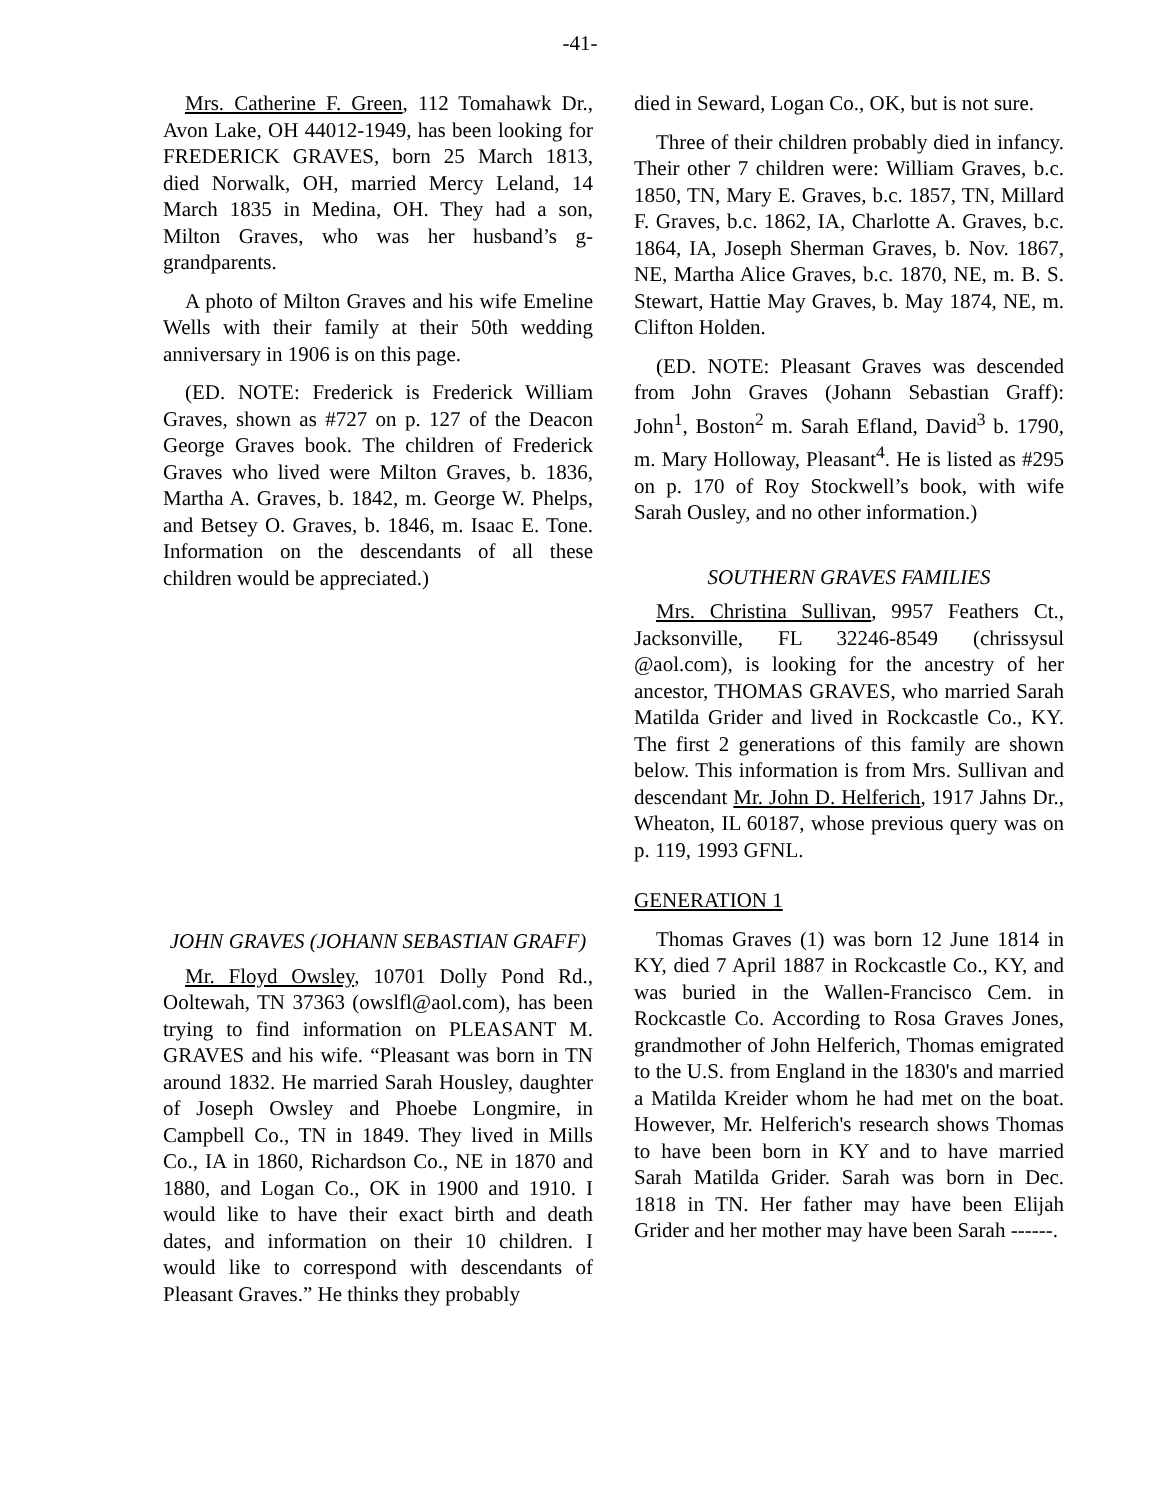-41-
Mrs. Catherine F. Green, 112 Tomahawk Dr., Avon Lake, OH 44012-1949, has been looking for FREDERICK GRAVES, born 25 March 1813, died Norwalk, OH, married Mercy Leland, 14 March 1835 in Medina, OH. They had a son, Milton Graves, who was her husband’s g-grandparents.
A photo of Milton Graves and his wife Emeline Wells with their family at their 50th wedding anniversary in 1906 is on this page.
(ED. NOTE: Frederick is Frederick William Graves, shown as #727 on p. 127 of the Deacon George Graves book. The children of Frederick Graves who lived were Milton Graves, b. 1836, Martha A. Graves, b. 1842, m. George W. Phelps, and Betsey O. Graves, b. 1846, m. Isaac E. Tone. Information on the descendants of all these children would be appreciated.)
JOHN GRAVES (JOHANN SEBASTIAN GRAFF)
Mr. Floyd Owsley, 10701 Dolly Pond Rd., Ooltewah, TN 37363 (owslfl@aol.com), has been trying to find information on PLEASANT M. GRAVES and his wife. “Pleasant was born in TN around 1832. He married Sarah Housley, daughter of Joseph Owsley and Phoebe Longmire, in Campbell Co., TN in 1849. They lived in Mills Co., IA in 1860, Richardson Co., NE in 1870 and 1880, and Logan Co., OK in 1900 and 1910. I would like to have their exact birth and death dates, and information on their 10 children. I would like to correspond with descendants of Pleasant Graves.” He thinks they probably
died in Seward, Logan Co., OK, but is not sure.
Three of their children probably died in infancy. Their other 7 children were: William Graves, b.c. 1850, TN, Mary E. Graves, b.c. 1857, TN, Millard F. Graves, b.c. 1862, IA, Charlotte A. Graves, b.c. 1864, IA, Joseph Sherman Graves, b. Nov. 1867, NE, Martha Alice Graves, b.c. 1870, NE, m. B. S. Stewart, Hattie May Graves, b. May 1874, NE, m. Clifton Holden.
(ED. NOTE: Pleasant Graves was descended from John Graves (Johann Sebastian Graff): John<sup>1</sup>, Boston<sup>2</sup> m. Sarah Efland, David<sup>3</sup> b. 1790, m. Mary Holloway, Pleasant<sup>4</sup>. He is listed as #295 on p. 170 of Roy Stockwell’s book, with wife Sarah Ousley, and no other information.)
SOUTHERN GRAVES FAMILIES
Mrs. Christina Sullivan, 9957 Feathers Ct., Jacksonville, FL 32246-8549 (chrissysul @aol.com), is looking for the ancestry of her ancestor, THOMAS GRAVES, who married Sarah Matilda Grider and lived in Rockcastle Co., KY. The first 2 generations of this family are shown below. This information is from Mrs. Sullivan and descendant Mr. John D. Helferich, 1917 Jahns Dr., Wheaton, IL 60187, whose previous query was on p. 119, 1993 GFNL.
GENERATION 1
Thomas Graves (1) was born 12 June 1814 in KY, died 7 April 1887 in Rockcastle Co., KY, and was buried in the Wallen-Francisco Cem. in Rockcastle Co. According to Rosa Graves Jones, grandmother of John Helferich, Thomas emigrated to the U.S. from England in the 1830's and married a Matilda Kreider whom he had met on the boat. However, Mr. Helferich's research shows Thomas to have been born in KY and to have married Sarah Matilda Grider. Sarah was born in Dec. 1818 in TN. Her father may have been Elijah Grider and her mother may have been Sarah ------.